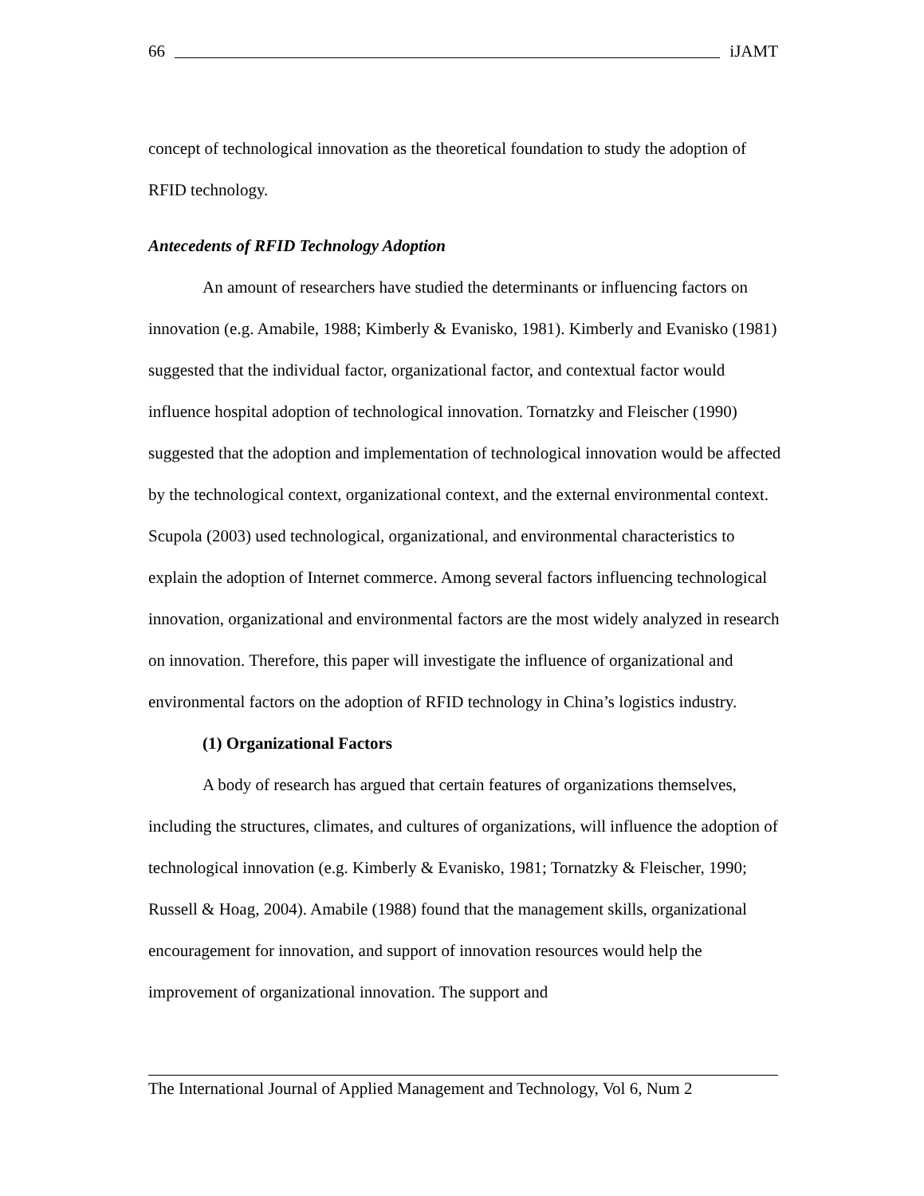66 iJAMT
concept of technological innovation as the theoretical foundation to study the adoption of RFID technology.
Antecedents of RFID Technology Adoption
An amount of researchers have studied the determinants or influencing factors on innovation (e.g. Amabile, 1988; Kimberly & Evanisko, 1981). Kimberly and Evanisko (1981) suggested that the individual factor, organizational factor, and contextual factor would influence hospital adoption of technological innovation. Tornatzky and Fleischer (1990) suggested that the adoption and implementation of technological innovation would be affected by the technological context, organizational context, and the external environmental context. Scupola (2003) used technological, organizational, and environmental characteristics to explain the adoption of Internet commerce. Among several factors influencing technological innovation, organizational and environmental factors are the most widely analyzed in research on innovation. Therefore, this paper will investigate the influence of organizational and environmental factors on the adoption of RFID technology in China’s logistics industry.
(1) Organizational Factors
A body of research has argued that certain features of organizations themselves, including the structures, climates, and cultures of organizations, will influence the adoption of technological innovation (e.g. Kimberly & Evanisko, 1981; Tornatzky & Fleischer, 1990; Russell & Hoag, 2004). Amabile (1988) found that the management skills, organizational encouragement for innovation, and support of innovation resources would help the improvement of organizational innovation. The support and
The International Journal of Applied Management and Technology, Vol 6, Num 2